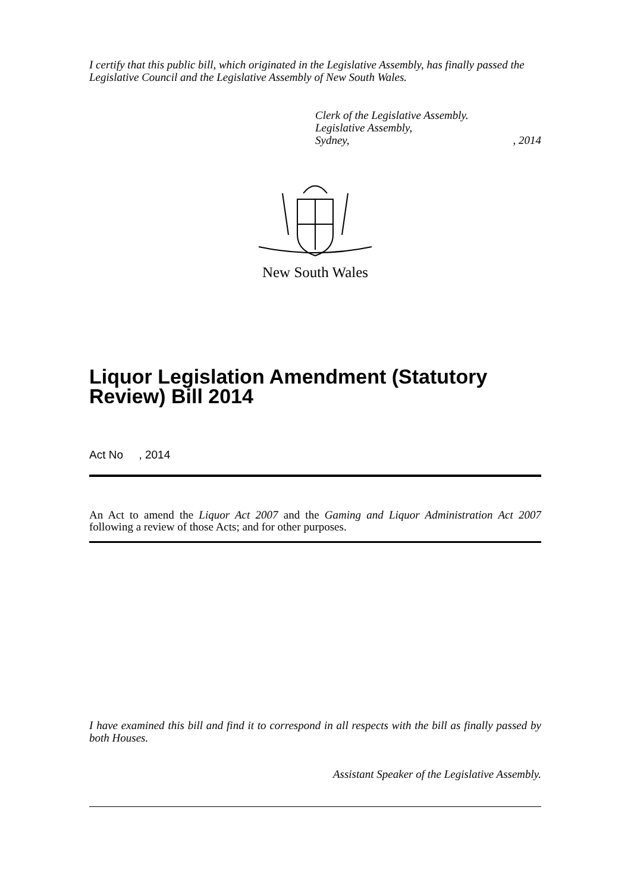I certify that this public bill, which originated in the Legislative Assembly, has finally passed the Legislative Council and the Legislative Assembly of New South Wales.
Clerk of the Legislative Assembly.
Legislative Assembly,
Sydney, , 2014
New South Wales
Liquor Legislation Amendment (Statutory Review) Bill 2014
Act No , 2014
An Act to amend the Liquor Act 2007 and the Gaming and Liquor Administration Act 2007 following a review of those Acts; and for other purposes.
I have examined this bill and find it to correspond in all respects with the bill as finally passed by both Houses.
Assistant Speaker of the Legislative Assembly.